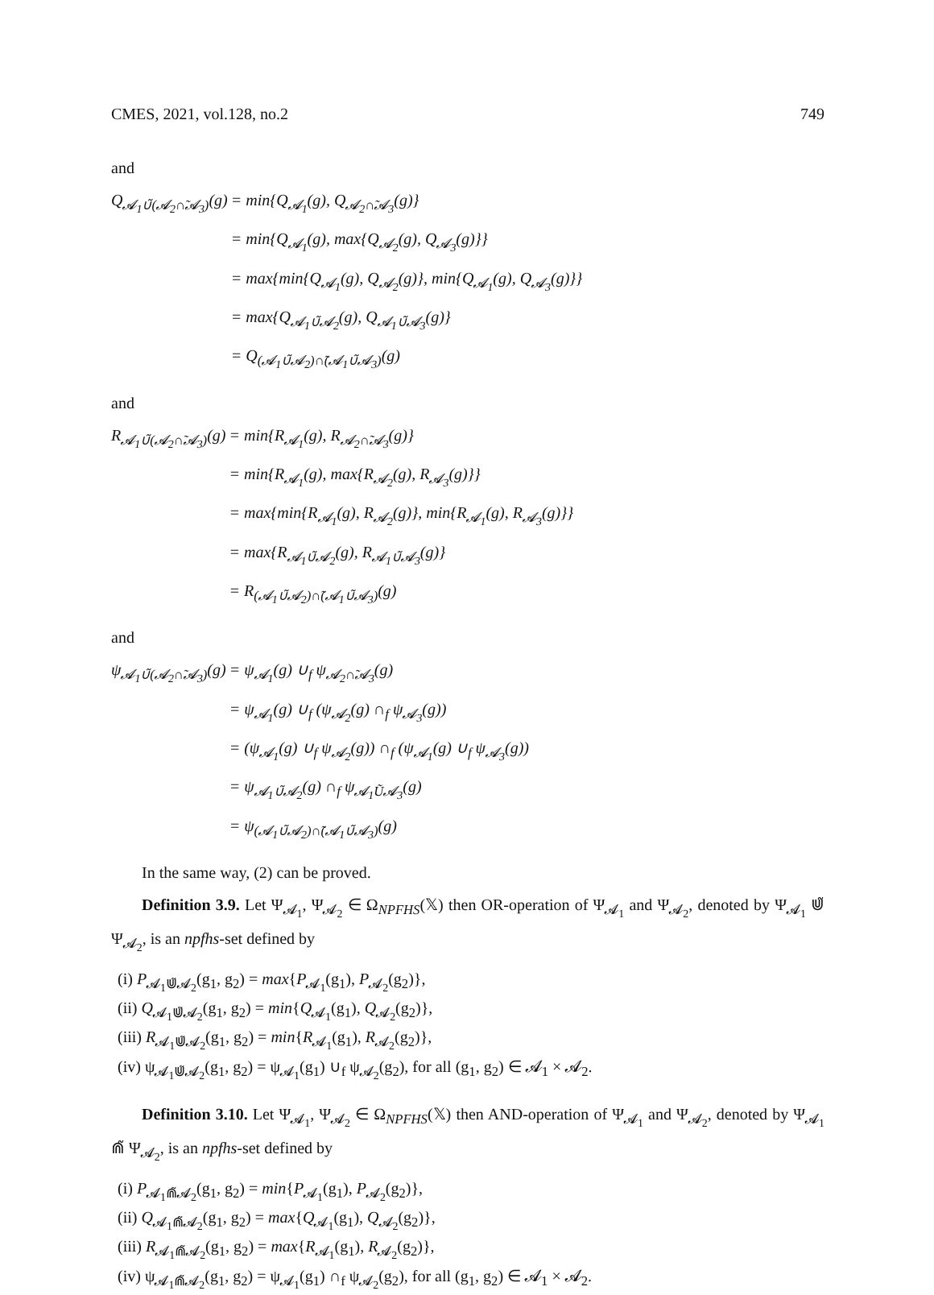CMES, 2021, vol.128, no.2 749
and
Q<sub>𝓐<sub>1</sub>∪̃(𝓐<sub>2</sub>∩̃𝓐<sub>3</sub>)</sub>(g) = min{Q<sub>𝓐<sub>1</sub></sub>(g), Q<sub>𝓐<sub>2</sub>∩̃𝓐<sub>3</sub></sub>(g)} = min{Q<sub>𝓐<sub>1</sub></sub>(g), max{Q<sub>𝓐<sub>2</sub></sub>(g), Q<sub>𝓐<sub>3</sub></sub>(g)}} = max{min{Q<sub>𝓐<sub>1</sub></sub>(g), Q<sub>𝓐<sub>2</sub></sub>(g)}, min{Q<sub>𝓐<sub>1</sub></sub>(g), Q<sub>𝓐<sub>3</sub></sub>(g)}} = max{Q<sub>𝓐<sub>1</sub>∪̃𝓐<sub>2</sub></sub>(g), Q<sub>𝓐<sub>1</sub>∪̃𝓐<sub>3</sub></sub>(g)} = Q<sub>(𝓐<sub>1</sub>∪̃𝓐<sub>2</sub>)∩̃(𝓐<sub>1</sub>∪̃𝓐<sub>3</sub>)</sub>(g)
and
R<sub>𝓐<sub>1</sub>∪̃(𝓐<sub>2</sub>∩̃𝓐<sub>3</sub>)</sub>(g) = min{R<sub>𝓐<sub>1</sub></sub>(g), R<sub>𝓐<sub>2</sub>∩̃𝓐<sub>3</sub></sub>(g)} = min{R<sub>𝓐<sub>1</sub></sub>(g), max{R<sub>𝓐<sub>2</sub></sub>(g), R<sub>𝓐<sub>3</sub></sub>(g)}} = max{min{R<sub>𝓐<sub>1</sub></sub>(g), R<sub>𝓐<sub>2</sub></sub>(g)}, min{R<sub>𝓐<sub>1</sub></sub>(g), R<sub>𝓐<sub>3</sub></sub>(g)}} = max{R<sub>𝓐<sub>1</sub>∪̃𝓐<sub>2</sub></sub>(g), R<sub>𝓐<sub>1</sub>∪̃𝓐<sub>3</sub></sub>(g)} = R<sub>(𝓐<sub>1</sub>∪̃𝓐<sub>2</sub>)∩̃(𝓐<sub>1</sub>∪̃𝓐<sub>3</sub>)</sub>(g)
and
ψ<sub>𝓐<sub>1</sub>∪̃(𝓐<sub>2</sub>∩̃𝓐<sub>3</sub>)</sub>(g) = ψ<sub>𝓐<sub>1</sub></sub>(g) ∪<sub>f</sub> ψ<sub>𝓐<sub>2</sub>∩̃𝓐<sub>3</sub></sub>(g) = ψ<sub>𝓐<sub>1</sub></sub>(g) ∪<sub>f</sub> (ψ<sub>𝓐<sub>2</sub></sub>(g) ∩<sub>f</sub> ψ<sub>𝓐<sub>3</sub></sub>(g)) = (ψ<sub>𝓐<sub>1</sub></sub>(g) ∪<sub>f</sub> ψ<sub>𝓐<sub>2</sub></sub>(g)) ∩<sub>f</sub> (ψ<sub>𝓐<sub>1</sub></sub>(g) ∪<sub>f</sub> ψ<sub>𝓐<sub>3</sub></sub>(g)) = ψ<sub>𝓐<sub>1</sub>∪̃𝓐<sub>2</sub></sub>(g) ∩<sub>f</sub> ψ<sub>𝓐<sub>1</sub>Ũ𝓐<sub>3</sub></sub>(g) = ψ<sub>(𝓐<sub>1</sub>∪̃𝓐<sub>2</sub>)∩̃(𝓐<sub>1</sub>∪̃𝓐<sub>3</sub>)</sub>(g)
In the same way, (2) can be proved.
Definition 3.9. Let Ψ<sub>𝓐<sub>1</sub></sub>, Ψ<sub>𝓐<sub>2</sub></sub> ∈ Ω<sub>NPFHS</sub>(𝕏) then OR-operation of Ψ<sub>𝓐<sub>1</sub></sub> and Ψ<sub>𝓐<sub>2</sub></sub>, denoted by Ψ<sub>𝓐<sub>1</sub></sub> ⋓̃ Ψ<sub>𝓐<sub>2</sub></sub>, is an npfhs-set defined by
(i) P<sub>𝓐<sub>1</sub>⋓̃𝓐<sub>2</sub></sub>(g<sub>1</sub>, g<sub>2</sub>) = max{P<sub>𝓐<sub>1</sub></sub>(g<sub>1</sub>), P<sub>𝓐<sub>2</sub></sub>(g<sub>2</sub>)},
(ii) Q<sub>𝓐<sub>1</sub>⋓̃𝓐<sub>2</sub></sub>(g<sub>1</sub>, g<sub>2</sub>) = min{Q<sub>𝓐<sub>1</sub></sub>(g<sub>1</sub>), Q<sub>𝓐<sub>2</sub></sub>(g<sub>2</sub>)},
(iii) R<sub>𝓐<sub>1</sub>⋓̃𝓐<sub>2</sub></sub>(g<sub>1</sub>, g<sub>2</sub>) = min{R<sub>𝓐<sub>1</sub></sub>(g<sub>1</sub>), R<sub>𝓐<sub>2</sub></sub>(g<sub>2</sub>)},
(iv) ψ<sub>𝓐<sub>1</sub>⋓̃𝓐<sub>2</sub></sub>(g<sub>1</sub>, g<sub>2</sub>) = ψ<sub>𝓐<sub>1</sub></sub>(g<sub>1</sub>) ∪<sub>f</sub> ψ<sub>𝓐<sub>2</sub></sub>(g<sub>2</sub>), for all (g<sub>1</sub>, g<sub>2</sub>) ∈ 𝓐<sub>1</sub> × 𝓐<sub>2</sub>.
Definition 3.10. Let Ψ<sub>𝓐<sub>1</sub></sub>, Ψ<sub>𝓐<sub>2</sub></sub> ∈ Ω<sub>NPFHS</sub>(𝕏) then AND-operation of Ψ<sub>𝓐<sub>1</sub></sub> and Ψ<sub>𝓐<sub>2</sub></sub>, denoted by Ψ<sub>𝓐<sub>1</sub></sub> ⋒̃ Ψ<sub>𝓐<sub>2</sub></sub>, is an npfhs-set defined by
(i) P<sub>𝓐<sub>1</sub>⋒̃𝓐<sub>2</sub></sub>(g<sub>1</sub>, g<sub>2</sub>) = min{P<sub>𝓐<sub>1</sub></sub>(g<sub>1</sub>), P<sub>𝓐<sub>2</sub></sub>(g<sub>2</sub>)},
(ii) Q<sub>𝓐<sub>1</sub>⋒̃𝓐<sub>2</sub></sub>(g<sub>1</sub>, g<sub>2</sub>) = max{Q<sub>𝓐<sub>1</sub></sub>(g<sub>1</sub>), Q<sub>𝓐<sub>2</sub></sub>(g<sub>2</sub>)},
(iii) R<sub>𝓐<sub>1</sub>⋒̃𝓐<sub>2</sub></sub>(g<sub>1</sub>, g<sub>2</sub>) = max{R<sub>𝓐<sub>1</sub></sub>(g<sub>1</sub>), R<sub>𝓐<sub>2</sub></sub>(g<sub>2</sub>)},
(iv) ψ<sub>𝓐<sub>1</sub>⋒̃𝓐<sub>2</sub></sub>(g<sub>1</sub>, g<sub>2</sub>) = ψ<sub>𝓐<sub>1</sub></sub>(g<sub>1</sub>) ∩<sub>f</sub> ψ<sub>𝓐<sub>2</sub></sub>(g<sub>2</sub>), for all (g<sub>1</sub>, g<sub>2</sub>) ∈ 𝓐<sub>1</sub> × 𝓐<sub>2</sub>.